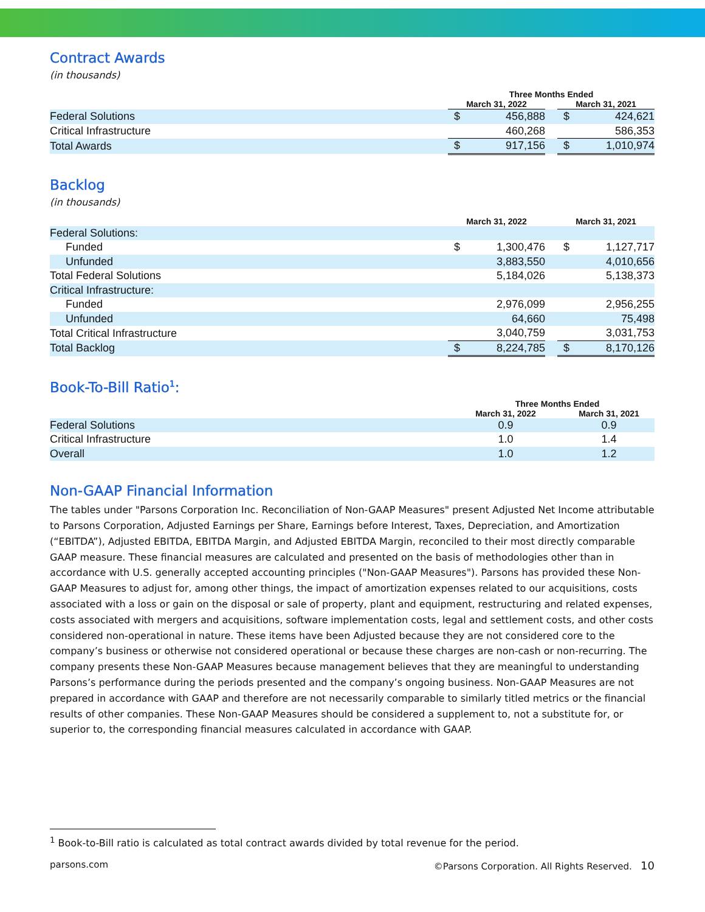Contract Awards
(in thousands)
| | Three Months Ended | | | | |
| --- | --- | --- | --- | --- | --- |
| | March 31, 2022 | | | March 31, 2021 | |
| Federal Solutions | $ | 456,888 | | $ | 424,621 |
| Critical Infrastructure | | 460,268 | | | 586,353 |
| Total Awards | $ | 917,156 | | $ | 1,010,974 |
Backlog
(in thousands)
| | March 31, 2022 | | | March 31, 2021 | |
| --- | --- | --- | --- | --- | --- |
| Federal Solutions: | | | | | |
| Funded | $ | 1,300,476 | | $ | 1,127,717 |
| Unfunded | | 3,883,550 | | | 4,010,656 |
| Total Federal Solutions | | 5,184,026 | | | 5,138,373 |
| Critical Infrastructure: | | | | | |
| Funded | | 2,976,099 | | | 2,956,255 |
| Unfunded | | 64,660 | | | 75,498 |
| Total Critical Infrastructure | | 3,040,759 | | | 3,031,753 |
| Total Backlog | $ | 8,224,785 | | $ | 8,170,126 |
Book-To-Bill Ratio<sup>1</sup>:
| | Three Months Ended | | |
| --- | --- | --- | --- |
| | March 31, 2022 | | March 31, 2021 |
| Federal Solutions | 0.9 | | 0.9 |
| Critical Infrastructure | 1.0 | | 1.4 |
| Overall | 1.0 | | 1.2 |
Non-GAAP Financial Information
The tables under "Parsons Corporation Inc. Reconciliation of Non-GAAP Measures" present Adjusted Net Income attributable to Parsons Corporation, Adjusted Earnings per Share, Earnings before Interest, Taxes, Depreciation, and Amortization (“EBITDA”), Adjusted EBITDA, EBITDA Margin, and Adjusted EBITDA Margin, reconciled to their most directly comparable GAAP measure. These financial measures are calculated and presented on the basis of methodologies other than in accordance with U.S. generally accepted accounting principles ("Non-GAAP Measures"). Parsons has provided these Non-GAAP Measures to adjust for, among other things, the impact of amortization expenses related to our acquisitions, costs associated with a loss or gain on the disposal or sale of property, plant and equipment, restructuring and related expenses, costs associated with mergers and acquisitions, software implementation costs, legal and settlement costs, and other costs considered non-operational in nature. These items have been Adjusted because they are not considered core to the company’s business or otherwise not considered operational or because these charges are non-cash or non-recurring. The company presents these Non-GAAP Measures because management believes that they are meaningful to understanding Parsons’s performance during the periods presented and the company’s ongoing business. Non-GAAP Measures are not prepared in accordance with GAAP and therefore are not necessarily comparable to similarly titled metrics or the financial results of other companies. These Non-GAAP Measures should be considered a supplement to, not a substitute for, or superior to, the corresponding financial measures calculated in accordance with GAAP.
<sup>1</sup> Book-to-Bill ratio is calculated as total contract awards divided by total revenue for the period.
parsons.com ©Parsons Corporation. All Rights Reserved. 10